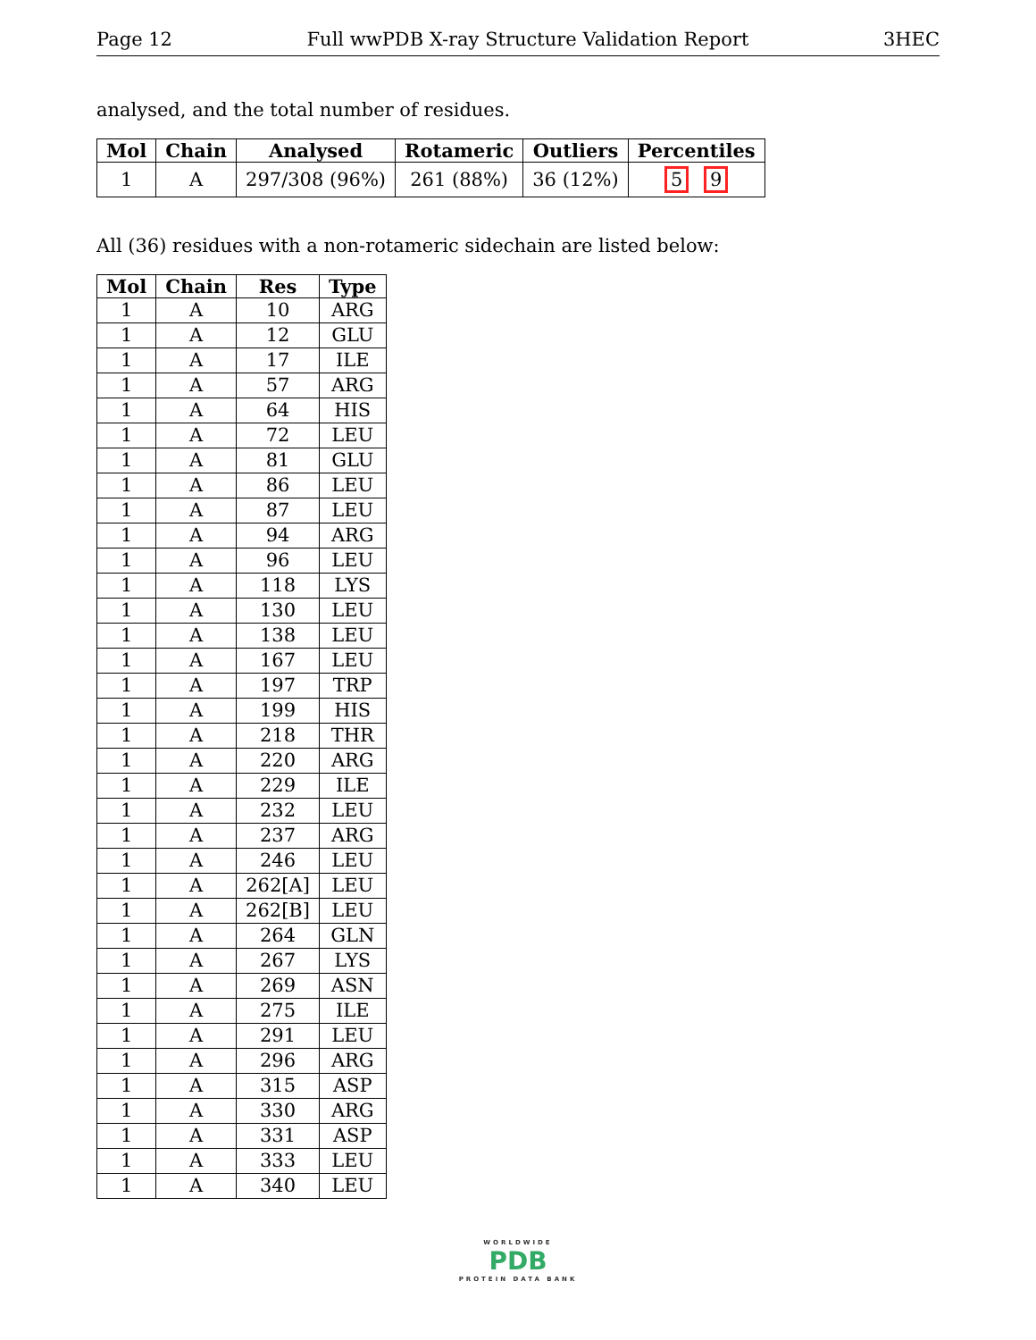Page 12 Full wwPDB X-ray Structure Validation Report 3HEC
analysed, and the total number of residues.
| Mol | Chain | Analysed | Rotameric | Outliers | Percentiles |
| --- | --- | --- | --- | --- | --- |
| 1 | A | 297/308 (96%) | 261 (88%) | 36 (12%) | 5 9 |
All (36) residues with a non-rotameric sidechain are listed below:
| Mol | Chain | Res | Type |
| --- | --- | --- | --- |
| 1 | A | 10 | ARG |
| 1 | A | 12 | GLU |
| 1 | A | 17 | ILE |
| 1 | A | 57 | ARG |
| 1 | A | 64 | HIS |
| 1 | A | 72 | LEU |
| 1 | A | 81 | GLU |
| 1 | A | 86 | LEU |
| 1 | A | 87 | LEU |
| 1 | A | 94 | ARG |
| 1 | A | 96 | LEU |
| 1 | A | 118 | LYS |
| 1 | A | 130 | LEU |
| 1 | A | 138 | LEU |
| 1 | A | 167 | LEU |
| 1 | A | 197 | TRP |
| 1 | A | 199 | HIS |
| 1 | A | 218 | THR |
| 1 | A | 220 | ARG |
| 1 | A | 229 | ILE |
| 1 | A | 232 | LEU |
| 1 | A | 237 | ARG |
| 1 | A | 246 | LEU |
| 1 | A | 262[A] | LEU |
| 1 | A | 262[B] | LEU |
| 1 | A | 264 | GLN |
| 1 | A | 267 | LYS |
| 1 | A | 269 | ASN |
| 1 | A | 275 | ILE |
| 1 | A | 291 | LEU |
| 1 | A | 296 | ARG |
| 1 | A | 315 | ASP |
| 1 | A | 330 | ARG |
| 1 | A | 331 | ASP |
| 1 | A | 333 | LEU |
| 1 | A | 340 | LEU |
WORLDWIDE
PDB
PROTEIN DATA BANK